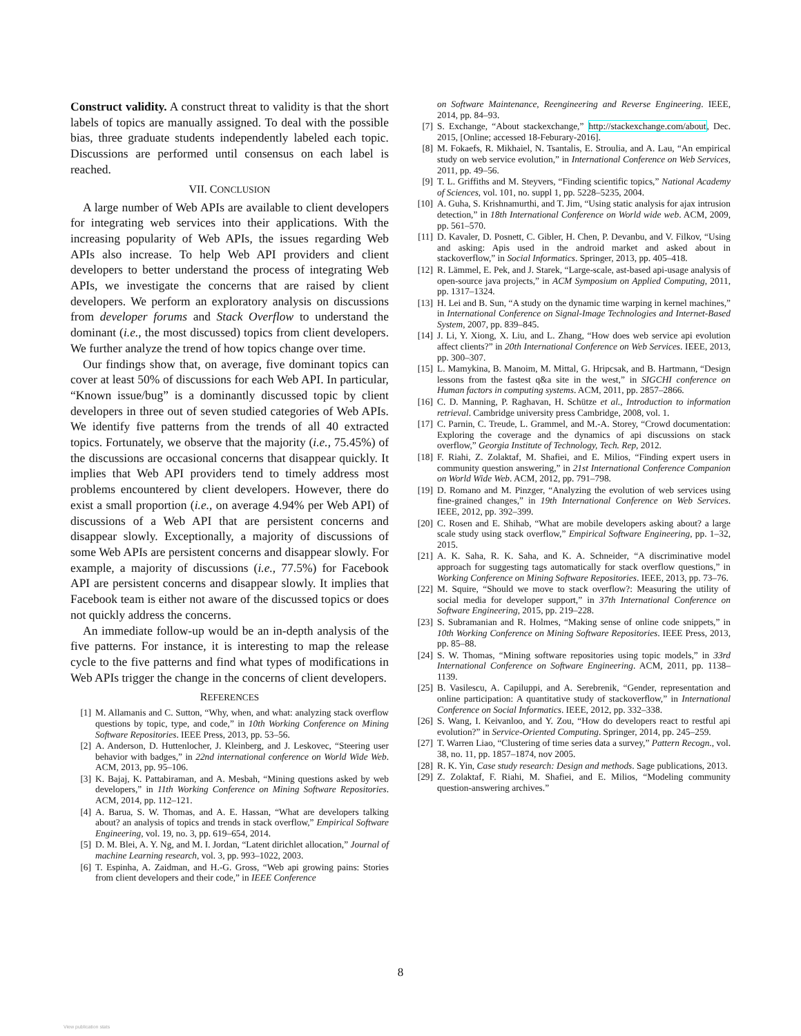Construct validity. A construct threat to validity is that the short labels of topics are manually assigned. To deal with the possible bias, three graduate students independently labeled each topic. Discussions are performed until consensus on each label is reached.
VII. CONCLUSION
A large number of Web APIs are available to client developers for integrating web services into their applications. With the increasing popularity of Web APIs, the issues regarding Web APIs also increase. To help Web API providers and client developers to better understand the process of integrating Web APIs, we investigate the concerns that are raised by client developers. We perform an exploratory analysis on discussions from developer forums and Stack Overflow to understand the dominant (i.e., the most discussed) topics from client developers. We further analyze the trend of how topics change over time.
Our findings show that, on average, five dominant topics can cover at least 50% of discussions for each Web API. In particular, “Known issue/bug” is a dominantly discussed topic by client developers in three out of seven studied categories of Web APIs. We identify five patterns from the trends of all 40 extracted topics. Fortunately, we observe that the majority (i.e., 75.45%) of the discussions are occasional concerns that disappear quickly. It implies that Web API providers tend to timely address most problems encountered by client developers. However, there do exist a small proportion (i.e., on average 4.94% per Web API) of discussions of a Web API that are persistent concerns and disappear slowly. Exceptionally, a majority of discussions of some Web APIs are persistent concerns and disappear slowly. For example, a majority of discussions (i.e., 77.5%) for Facebook API are persistent concerns and disappear slowly. It implies that Facebook team is either not aware of the discussed topics or does not quickly address the concerns.
An immediate follow-up would be an in-depth analysis of the five patterns. For instance, it is interesting to map the release cycle to the five patterns and find what types of modifications in Web APIs trigger the change in the concerns of client developers.
REFERENCES
[1] M. Allamanis and C. Sutton, “Why, when, and what: analyzing stack overflow questions by topic, type, and code,” in 10th Working Conference on Mining Software Repositories. IEEE Press, 2013, pp. 53–56.
[2] A. Anderson, D. Huttenlocher, J. Kleinberg, and J. Leskovec, “Steering user behavior with badges,” in 22nd international conference on World Wide Web. ACM, 2013, pp. 95–106.
[3] K. Bajaj, K. Pattabiraman, and A. Mesbah, “Mining questions asked by web developers,” in 11th Working Conference on Mining Software Repositories. ACM, 2014, pp. 112–121.
[4] A. Barua, S. W. Thomas, and A. E. Hassan, “What are developers talking about? an analysis of topics and trends in stack overflow,” Empirical Software Engineering, vol. 19, no. 3, pp. 619–654, 2014.
[5] D. M. Blei, A. Y. Ng, and M. I. Jordan, “Latent dirichlet allocation,” Journal of machine Learning research, vol. 3, pp. 993–1022, 2003.
[6] T. Espinha, A. Zaidman, and H.-G. Gross, “Web api growing pains: Stories from client developers and their code,” in IEEE Conference
on Software Maintenance, Reengineering and Reverse Engineering. IEEE, 2014, pp. 84–93.
[7] S. Exchange, “About stackexchange,” http://stackexchange.com/about, Dec. 2015, [Online; accessed 18-Feburary-2016].
[8] M. Fokaefs, R. Mikhaiel, N. Tsantalis, E. Stroulia, and A. Lau, “An empirical study on web service evolution,” in International Conference on Web Services, 2011, pp. 49–56.
[9] T. L. Griffiths and M. Steyvers, “Finding scientific topics,” National Academy of Sciences, vol. 101, no. suppl 1, pp. 5228–5235, 2004.
[10] A. Guha, S. Krishnamurthi, and T. Jim, “Using static analysis for ajax intrusion detection,” in 18th International Conference on World wide web. ACM, 2009, pp. 561–570.
[11] D. Kavaler, D. Posnett, C. Gibler, H. Chen, P. Devanbu, and V. Filkov, “Using and asking: Apis used in the android market and asked about in stackoverflow,” in Social Informatics. Springer, 2013, pp. 405–418.
[12] R. Lämmel, E. Pek, and J. Starek, “Large-scale, ast-based api-usage analysis of open-source java projects,” in ACM Symposium on Applied Computing, 2011, pp. 1317–1324.
[13] H. Lei and B. Sun, “A study on the dynamic time warping in kernel machines,” in International Conference on Signal-Image Technologies and Internet-Based System, 2007, pp. 839–845.
[14] J. Li, Y. Xiong, X. Liu, and L. Zhang, “How does web service api evolution affect clients?” in 20th International Conference on Web Services. IEEE, 2013, pp. 300–307.
[15] L. Mamykina, B. Manoim, M. Mittal, G. Hripcsak, and B. Hartmann, “Design lessons from the fastest q&a site in the west,” in SIGCHI conference on Human factors in computing systems. ACM, 2011, pp. 2857–2866.
[16] C. D. Manning, P. Raghavan, H. Schütze et al., Introduction to information retrieval. Cambridge university press Cambridge, 2008, vol. 1.
[17] C. Parnin, C. Treude, L. Grammel, and M.-A. Storey, “Crowd documentation: Exploring the coverage and the dynamics of api discussions on stack overflow,” Georgia Institute of Technology, Tech. Rep, 2012.
[18] F. Riahi, Z. Zolaktaf, M. Shafiei, and E. Milios, “Finding expert users in community question answering,” in 21st International Conference Companion on World Wide Web. ACM, 2012, pp. 791–798.
[19] D. Romano and M. Pinzger, “Analyzing the evolution of web services using fine-grained changes,” in 19th International Conference on Web Services. IEEE, 2012, pp. 392–399.
[20] C. Rosen and E. Shihab, “What are mobile developers asking about? a large scale study using stack overflow,” Empirical Software Engineering, pp. 1–32, 2015.
[21] A. K. Saha, R. K. Saha, and K. A. Schneider, “A discriminative model approach for suggesting tags automatically for stack overflow questions,” in Working Conference on Mining Software Repositories. IEEE, 2013, pp. 73–76.
[22] M. Squire, “Should we move to stack overflow?: Measuring the utility of social media for developer support,” in 37th International Conference on Software Engineering, 2015, pp. 219–228.
[23] S. Subramanian and R. Holmes, “Making sense of online code snippets,” in 10th Working Conference on Mining Software Repositories. IEEE Press, 2013, pp. 85–88.
[24] S. W. Thomas, “Mining software repositories using topic models,” in 33rd International Conference on Software Engineering. ACM, 2011, pp. 1138–1139.
[25] B. Vasilescu, A. Capiluppi, and A. Serebrenik, “Gender, representation and online participation: A quantitative study of stackoverflow,” in International Conference on Social Informatics. IEEE, 2012, pp. 332–338.
[26] S. Wang, I. Keivanloo, and Y. Zou, “How do developers react to restful api evolution?” in Service-Oriented Computing. Springer, 2014, pp. 245–259.
[27] T. Warren Liao, “Clustering of time series data a survey,” Pattern Recogn., vol. 38, no. 11, pp. 1857–1874, nov 2005.
[28] R. K. Yin, Case study research: Design and methods. Sage publications, 2013.
[29] Z. Zolaktaf, F. Riahi, M. Shafiei, and E. Milios, “Modeling community question-answering archives.”
8
View publication stats